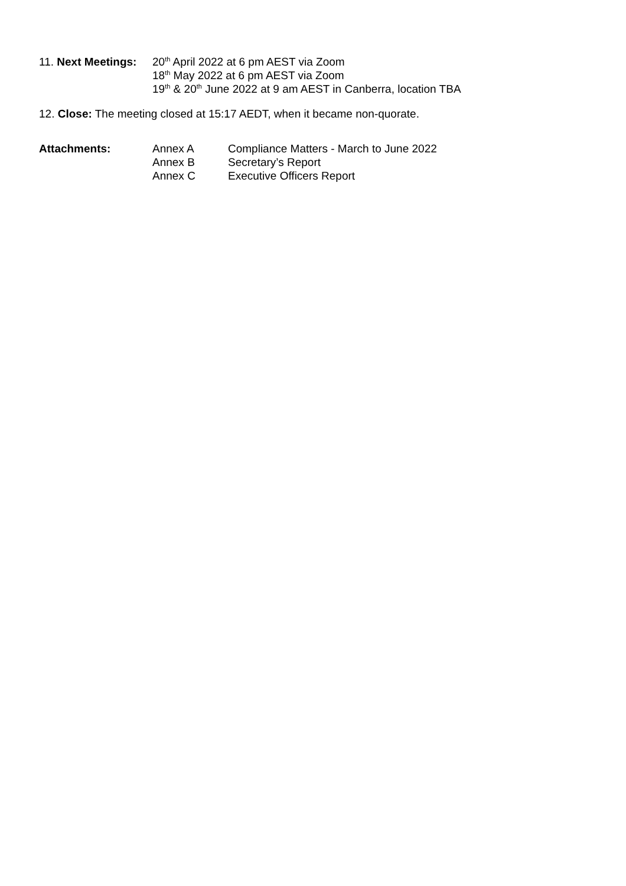11. Next Meetings:
20<sup>th</sup> April 2022 at 6 pm AEST via Zoom
18<sup>th</sup> May 2022 at 6 pm AEST via Zoom
19<sup>th</sup> & 20<sup>th</sup> June 2022 at 9 am AEST in Canberra, location TBA
12. Close: The meeting closed at 15:17 AEDT, when it became non-quorate.
Attachments: Annex A
Annex B
Annex C
Compliance Matters - March to June 2022
Secretary’s Report
Executive Officers Report